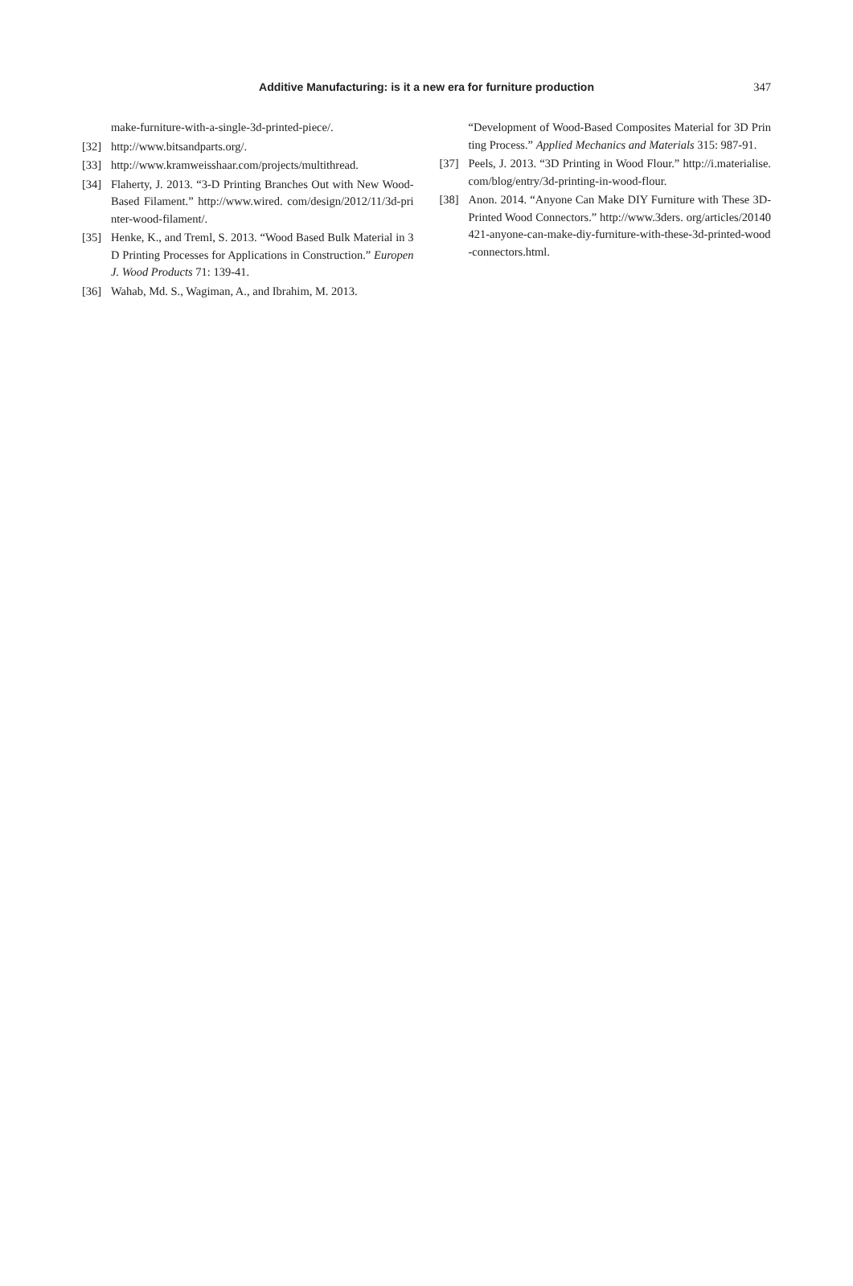Additive Manufacturing: is it a new era for furniture production
347
make-furniture-with-a-single-3d-printed-piece/.
[32] http://www.bitsandparts.org/.
[33] http://www.kramweisshaar.com/projects/multithread.
[34] Flaherty, J. 2013. “3-D Printing Branches Out with New Wood-Based Filament.” http://www.wired. com/design/2012/11/3d-printer-wood-filament/.
[35] Henke, K., and Treml, S. 2013. “Wood Based Bulk Material in 3D Printing Processes for Applications in Construction.” Europen J. Wood Products 71: 139-41.
[36] Wahab, Md. S., Wagiman, A., and Ibrahim, M. 2013.
“Development of Wood-Based Composites Material for 3D Printing Process.” Applied Mechanics and Materials 315: 987-91.
[37] Peels, J. 2013. “3D Printing in Wood Flour.” http://i.materialise.com/blog/entry/3d-printing-in-wood-flour.
[38] Anon. 2014. “Anyone Can Make DIY Furniture with These 3D-Printed Wood Connectors.” http://www.3ders. org/articles/20140421-anyone-can-make-diy-furniture-with-these-3d-printed-wood-connectors.html.